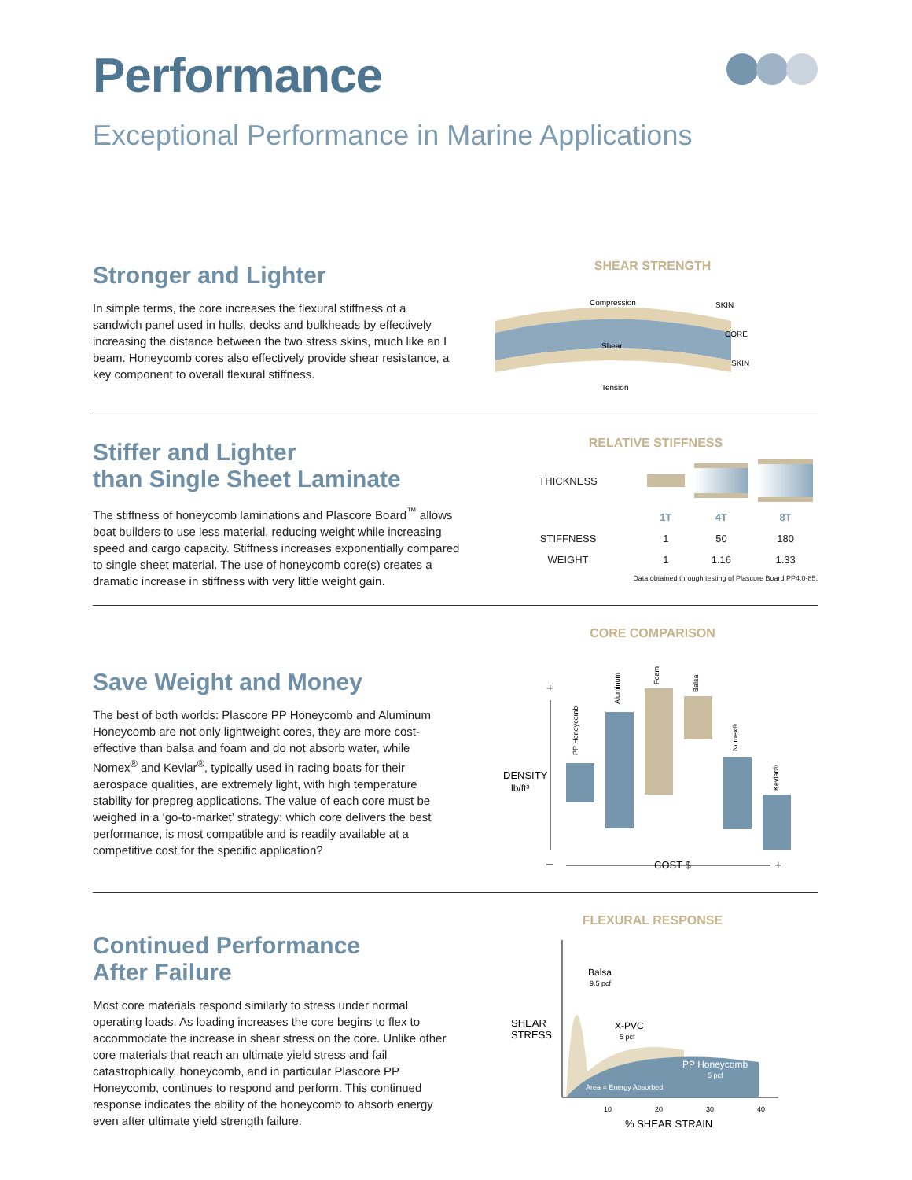Performance
Exceptional Performance in Marine Applications
Stronger and Lighter
In simple terms, the core increases the flexural stiffness of a sandwich panel used in hulls, decks and bulkheads by effectively increasing the distance between the two stress skins, much like an I beam. Honeycomb cores also effectively provide shear resistance, a key component to overall flexural stiffness.
SHEAR STRENGTH
Compression
Shear
Tension
SKIN
CORE
SKIN
Stiffer and Lighter
than Single Sheet Laminate
The stiffness of honeycomb laminations and Plascore Board<sup>™</sup> allows boat builders to use less material, reducing weight while increasing speed and cargo capacity. Stiffness increases exponentially compared to single sheet material. The use of honeycomb core(s) creates a dramatic increase in stiffness with very little weight gain.
RELATIVE STIFFNESS
| THICKNESS | | | |
| | 1T | 4T | 8T |
| STIFFNESS | 1 | 50 | 180 |
| WEIGHT | 1 | 1.16 | 1.33 |
Data obtained through testing of Plascore Board PP4.0-85.
Save Weight and Money
The best of both worlds: Plascore PP Honeycomb and Aluminum Honeycomb are not only lightweight cores, they are more cost-effective than balsa and foam and do not absorb water, while Nomex<sup>®</sup> and Kevlar<sup>®</sup>, typically used in racing boats for their aerospace qualities, are extremely light, with high temperature stability for prepreg applications. The value of each core must be weighed in a ‘go-to-market’ strategy: which core delivers the best performance, is most compatible and is readily available at a competitive cost for the specific application?
CORE COMPARISON
DENSITY
lb/ft³
+
PP Honeycomb
Aluminum
Foam
Balsa
Nomex®
Kevlar®
–
COST $
+
Continued Performance
After Failure
Most core materials respond similarly to stress under normal operating loads. As loading increases the core begins to flex to accommodate the increase in shear stress on the core. Unlike other core materials that reach an ultimate yield stress and fail catastrophically, honeycomb, and in particular Plascore PP Honeycomb, continues to respond and perform. This continued response indicates the ability of the honeycomb to absorb energy even after ultimate yield strength failure.
FLEXURAL RESPONSE
SHEAR
STRESS
Balsa
9.5 pcf
X-PVC
5 pcf
PP Honeycomb
5 pcf
Area = Energy Absorbed
10
20
30
40
% SHEAR STRAIN